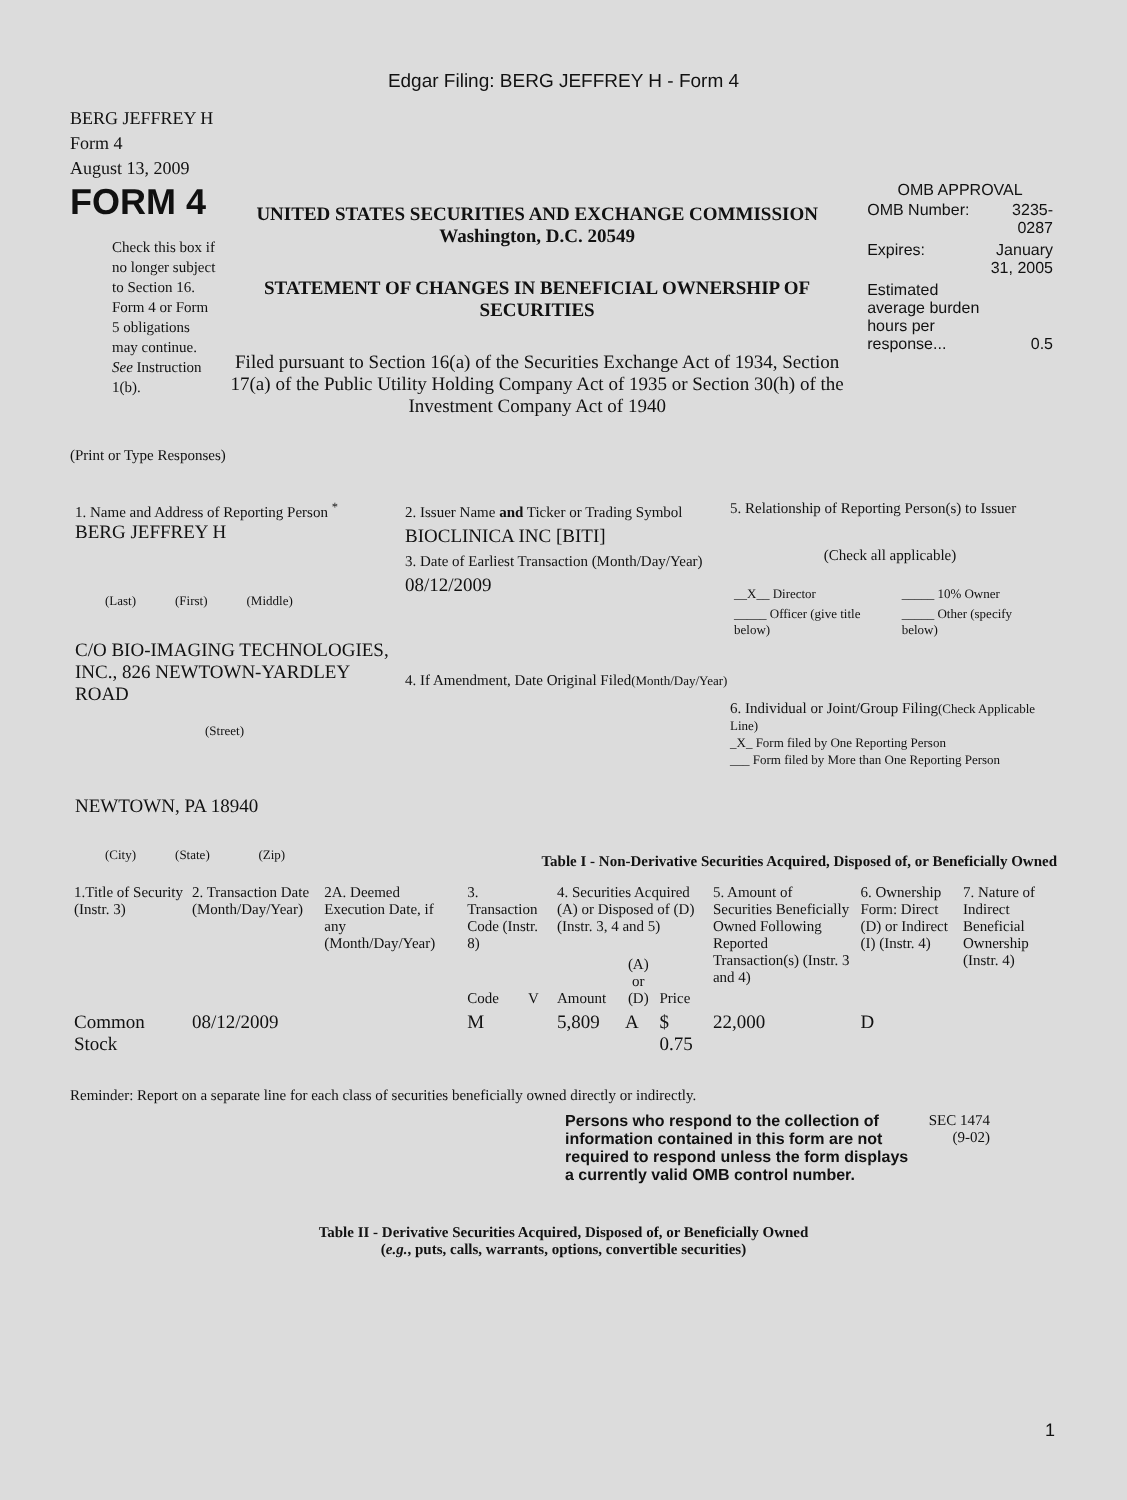Edgar Filing: BERG JEFFREY H - Form 4
BERG JEFFREY H
Form 4
August 13, 2009
FORM 4
Check this box if no longer subject to Section 16. Form 4 or Form 5 obligations may continue. See Instruction 1(b).
UNITED STATES SECURITIES AND EXCHANGE COMMISSION
Washington, D.C. 20549
STATEMENT OF CHANGES IN BENEFICIAL OWNERSHIP OF SECURITIES
Filed pursuant to Section 16(a) of the Securities Exchange Act of 1934, Section 17(a) of the Public Utility Holding Company Act of 1935 or Section 30(h) of the Investment Company Act of 1940
OMB APPROVAL
| OMB Number: | 3235-0287 |
| Expires: | January 31, 2005 |
| Estimated average burden hours per response... | 0.5 |
(Print or Type Responses)
1. Name and Address of Reporting Person <sup>*</sup>
BERG JEFFREY H
(Last) (First) (Middle)
C/O BIO-IMAGING TECHNOLOGIES, INC., 826 NEWTOWN-YARDLEY ROAD
(Street)
NEWTOWN, PA 18940
(City) (State) (Zip)
2. Issuer Name and Ticker or Trading Symbol
BIOCLINICA INC [BITI]
3. Date of Earliest Transaction (Month/Day/Year)
08/12/2009
4. If Amendment, Date Original Filed(Month/Day/Year)
5. Relationship of Reporting Person(s) to Issuer
(Check all applicable)
| __X__ Director | _____ 10% Owner |
| _____ Officer (give title below) | _____ Other (specify below) |
6. Individual or Joint/Group Filing(Check Applicable Line)
_X_ Form filed by One Reporting Person
___ Form filed by More than One Reporting Person
Table I - Non-Derivative Securities Acquired, Disposed of, or Beneficially Owned
| 1.Title of Security (Instr. 3) | 2. Transaction Date (Month/Day/Year) | 2A. Deemed Execution Date, if any (Month/Day/Year) | 3. Transaction Code (Instr. 8) | | 4. Securities Acquired (A) or Disposed of (D) (Instr. 3, 4 and 5) | | | 5. Amount of Securities Beneficially Owned Following Reported Transaction(s) (Instr. 3 and 4) | 6. Ownership Form: Direct (D) or Indirect (I) (Instr. 4) | 7. Nature of Indirect Beneficial Ownership (Instr. 4) |
| --- | --- | --- | --- | --- | --- | --- | --- | --- | --- | --- |
| | | | Code | V | Amount | (A) or (D) | Price | | | |
| Common Stock | 08/12/2009 | | M | | 5,809 | A | $ 0.75 | 22,000 | D | |
Reminder: Report on a separate line for each class of securities beneficially owned directly or indirectly.
Persons who respond to the collection of information contained in this form are not required to respond unless the form displays a currently valid OMB control number.
SEC 1474 (9-02)
Table II - Derivative Securities Acquired, Disposed of, or Beneficially Owned
(e.g., puts, calls, warrants, options, convertible securities)
1